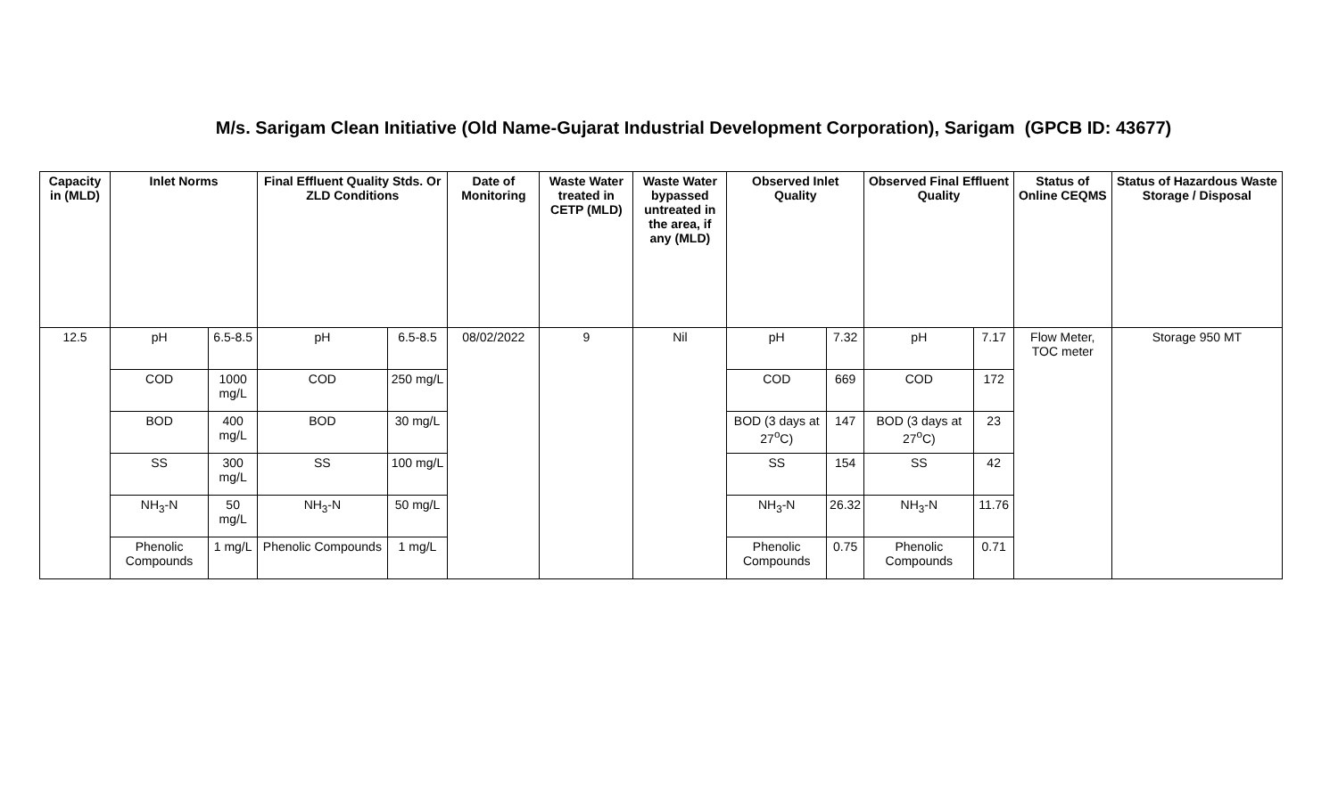M/s. Sarigam Clean Initiative (Old Name-Gujarat Industrial Development Corporation), Sarigam (GPCB ID: 43677)
| Capacity in (MLD) | Inlet Norms | | Final Effluent Quality Stds. Or ZLD Conditions | | Date of Monitoring | Waste Water treated in CETP (MLD) | Waste Water bypassed untreated in the area, if any (MLD) | Observed Inlet Quality | | Observed Final Effluent Quality | | Status of Online CEQMS | Status of Hazardous Waste Storage / Disposal |
| --- | --- | --- | --- | --- | --- | --- | --- | --- | --- | --- | --- | --- | --- |
| 12.5 | pH | 6.5-8.5 | pH | 6.5-8.5 | 08/02/2022 | 9 | Nil | pH | 7.32 | pH | 7.17 | Flow Meter, TOC meter | Storage 950 MT |
| | COD | 1000 mg/L | COD | 250 mg/L | | | | COD | 669 | COD | 172 | | |
| | BOD | 400 mg/L | BOD | 30 mg/L | | | | BOD (3 days at 27<sup>o</sup>C) | 147 | BOD (3 days at 27<sup>o</sup>C) | 23 | | |
| | SS | 300 mg/L | SS | 100 mg/L | | | | SS | 154 | SS | 42 | | |
| | NH<sub>3</sub>-N | 50 mg/L | NH<sub>3</sub>-N | 50 mg/L | | | | NH<sub>3</sub>-N | 26.32 | NH<sub>3</sub>-N | 11.76 | | |
| | Phenolic Compounds | 1 mg/L | Phenolic Compounds | 1 mg/L | | | | Phenolic Compounds | 0.75 | Phenolic Compounds | 0.71 | | |